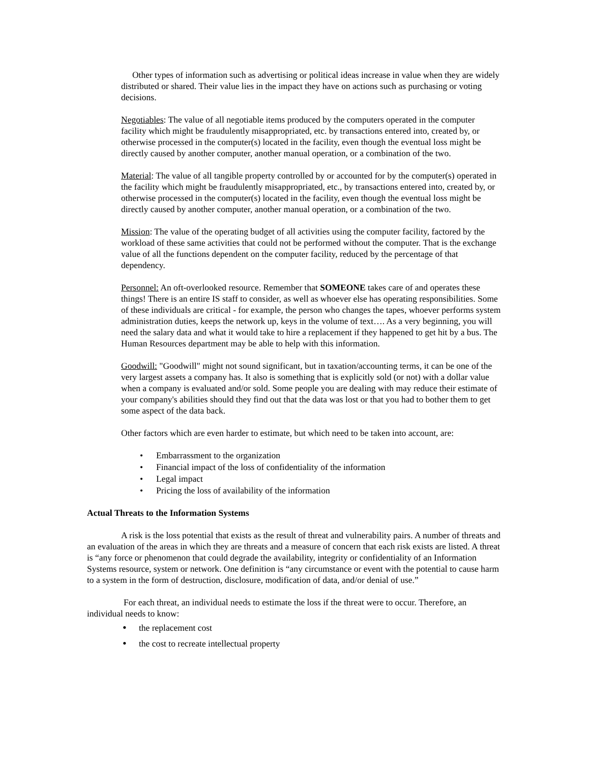Other types of information such as advertising or political ideas increase in value when they are widely distributed or shared. Their value lies in the impact they have on actions such as purchasing or voting decisions.
Negotiables: The value of all negotiable items produced by the computers operated in the computer facility which might be fraudulently misappropriated, etc. by transactions entered into, created by, or otherwise processed in the computer(s) located in the facility, even though the eventual loss might be directly caused by another computer, another manual operation, or a combination of the two.
Material: The value of all tangible property controlled by or accounted for by the computer(s) operated in the facility which might be fraudulently misappropriated, etc., by transactions entered into, created by, or otherwise processed in the computer(s) located in the facility, even though the eventual loss might be directly caused by another computer, another manual operation, or a combination of the two.
Mission: The value of the operating budget of all activities using the computer facility, factored by the workload of these same activities that could not be performed without the computer. That is the exchange value of all the functions dependent on the computer facility, reduced by the percentage of that dependency.
Personnel: An oft-overlooked resource. Remember that SOMEONE takes care of and operates these things! There is an entire IS staff to consider, as well as whoever else has operating responsibilities. Some of these individuals are critical - for example, the person who changes the tapes, whoever performs system administration duties, keeps the network up, keys in the volume of text…. As a very beginning, you will need the salary data and what it would take to hire a replacement if they happened to get hit by a bus. The Human Resources department may be able to help with this information.
Goodwill: "Goodwill" might not sound significant, but in taxation/accounting terms, it can be one of the very largest assets a company has. It also is something that is explicitly sold (or not) with a dollar value when a company is evaluated and/or sold. Some people you are dealing with may reduce their estimate of your company's abilities should they find out that the data was lost or that you had to bother them to get some aspect of the data back.
Other factors which are even harder to estimate, but which need to be taken into account, are:
• Embarrassment to the organization
• Financial impact of the loss of confidentiality of the information
• Legal impact
• Pricing the loss of availability of the information
Actual Threats to the Information Systems
A risk is the loss potential that exists as the result of threat and vulnerability pairs. A number of threats and an evaluation of the areas in which they are threats and a measure of concern that each risk exists are listed. A threat is “any force or phenomenon that could degrade the availability, integrity or confidentiality of an Information Systems resource, system or network. One definition is “any circumstance or event with the potential to cause harm to a system in the form of destruction, disclosure, modification of data, and/or denial of use.”
For each threat, an individual needs to estimate the loss if the threat were to occur. Therefore, an individual needs to know:
• the replacement cost
• the cost to recreate intellectual property